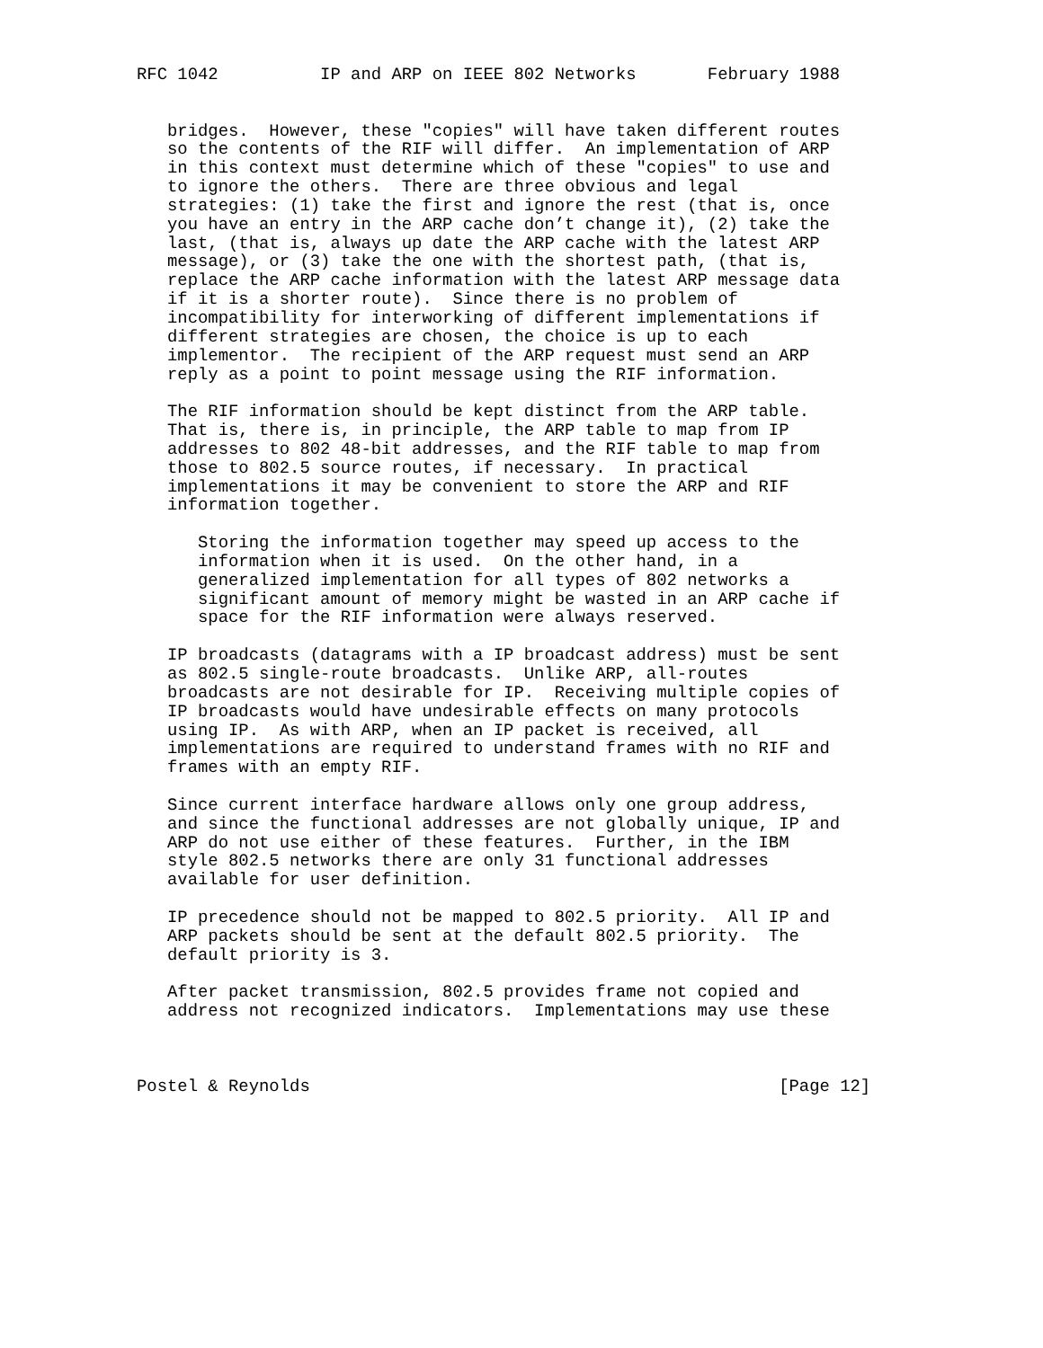RFC 1042          IP and ARP on IEEE 802 Networks       February 1988


   bridges.  However, these "copies" will have taken different routes
   so the contents of the RIF will differ.  An implementation of ARP
   in this context must determine which of these "copies" to use and
   to ignore the others.  There are three obvious and legal
   strategies: (1) take the first and ignore the rest (that is, once
   you have an entry in the ARP cache don’t change it), (2) take the
   last, (that is, always up date the ARP cache with the latest ARP
   message), or (3) take the one with the shortest path, (that is,
   replace the ARP cache information with the latest ARP message data
   if it is a shorter route).  Since there is no problem of
   incompatibility for interworking of different implementations if
   different strategies are chosen, the choice is up to each
   implementor.  The recipient of the ARP request must send an ARP
   reply as a point to point message using the RIF information.

   The RIF information should be kept distinct from the ARP table.
   That is, there is, in principle, the ARP table to map from IP
   addresses to 802 48-bit addresses, and the RIF table to map from
   those to 802.5 source routes, if necessary.  In practical
   implementations it may be convenient to store the ARP and RIF
   information together.

      Storing the information together may speed up access to the
      information when it is used.  On the other hand, in a
      generalized implementation for all types of 802 networks a
      significant amount of memory might be wasted in an ARP cache if
      space for the RIF information were always reserved.

   IP broadcasts (datagrams with a IP broadcast address) must be sent
   as 802.5 single-route broadcasts.  Unlike ARP, all-routes
   broadcasts are not desirable for IP.  Receiving multiple copies of
   IP broadcasts would have undesirable effects on many protocols
   using IP.  As with ARP, when an IP packet is received, all
   implementations are required to understand frames with no RIF and
   frames with an empty RIF.

   Since current interface hardware allows only one group address,
   and since the functional addresses are not globally unique, IP and
   ARP do not use either of these features.  Further, in the IBM
   style 802.5 networks there are only 31 functional addresses
   available for user definition.

   IP precedence should not be mapped to 802.5 priority.  All IP and
   ARP packets should be sent at the default 802.5 priority.  The
   default priority is 3.

   After packet transmission, 802.5 provides frame not copied and
   address not recognized indicators.  Implementations may use these



Postel & Reynolds                                              [Page 12]